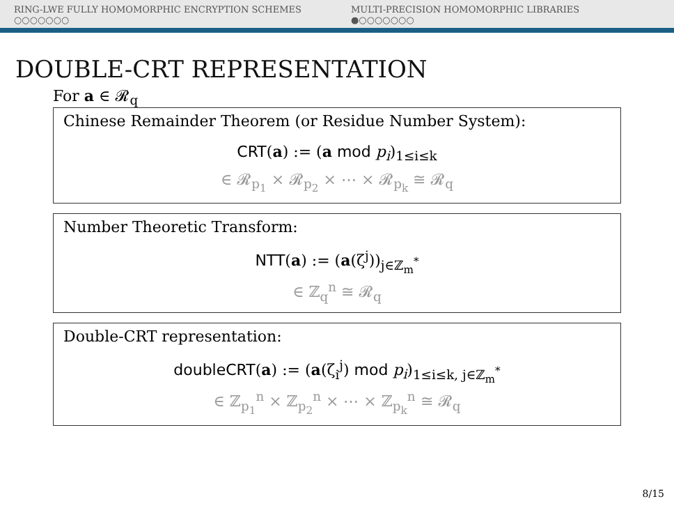RING-LWE FULLY HOMOMORPHIC ENCRYPTION SCHEMES
○○○○○○○
MULTI-PRECISION HOMOMORPHIC LIBRARIES
●○○○○○○○
DOUBLE-CRT REPRESENTATION
For a ∈ 𝓡<sub>q</sub>
Chinese Remainder Theorem (or Residue Number System):
CRT(a) := (a mod p<sub>i</sub>)<sub>1≤i≤k</sub>
∈ 𝓡<sub>p<sub>1</sub></sub> × 𝓡<sub>p<sub>2</sub></sub> × ⋯ × 𝓡<sub>p<sub>k</sub></sub> ≅ 𝓡<sub>q</sub>
Number Theoretic Transform:
NTT(a) := (a(ζ<sup>j</sup>))<sub>j∈ℤ<sub>m</sub><sup>*</sup></sub>
∈ ℤ<sub>q</sub><sup>n</sup> ≅ 𝓡<sub>q</sub>
Double-CRT representation:
doubleCRT(a) := (a(ζ<sub>i</sub><sup>j</sup>) mod p<sub>i</sub>)<sub>1≤i≤k, j∈ℤ<sub>m</sub><sup>*</sup></sub>
∈ ℤ<sub>p<sub>1</sub></sub><sup>n</sup> × ℤ<sub>p<sub>2</sub></sub><sup>n</sup> × ⋯ × ℤ<sub>p<sub>k</sub></sub><sup>n</sup> ≅ 𝓡<sub>q</sub>
8/15